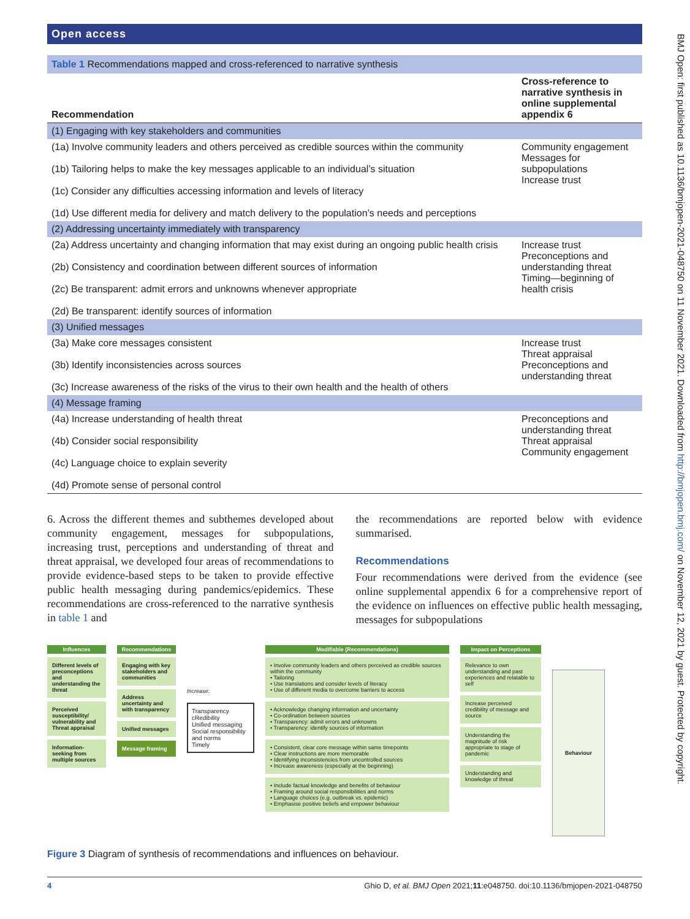Open access
| Table 1 Recommendations mapped and cross-referenced to narrative synthesis | |
| Recommendation | Cross-reference to narrative synthesis in online supplemental appendix 6 |
| (1) Engaging with key stakeholders and communities | |
| (1a) Involve community leaders and others perceived as credible sources within the community (1b) Tailoring helps to make the key messages applicable to an individual’s situation (1c) Consider any difficulties accessing information and levels of literacy (1d) Use different media for delivery and match delivery to the population’s needs and perceptions | Community engagement Messages for subpopulations Increase trust |
| (2) Addressing uncertainty immediately with transparency | |
| (2a) Address uncertainty and changing information that may exist during an ongoing public health crisis (2b) Consistency and coordination between different sources of information (2c) Be transparent: admit errors and unknowns whenever appropriate (2d) Be transparent: identify sources of information | Increase trust Preconceptions and understanding threat Timing—beginning of health crisis |
| (3) Unified messages | |
| (3a) Make core messages consistent (3b) Identify inconsistencies across sources (3c) Increase awareness of the risks of the virus to their own health and the health of others | Increase trust Threat appraisal Preconceptions and understanding threat |
| (4) Message framing | |
| (4a) Increase understanding of health threat (4b) Consider social responsibility (4c) Language choice to explain severity (4d) Promote sense of personal control | Preconceptions and understanding threat Threat appraisal Community engagement |
6. Across the different themes and subthemes developed about community engagement, messages for subpopulations, increasing trust, perceptions and understanding of threat and threat appraisal, we developed four areas of recommendations to provide evidence-based steps to be taken to provide effective public health messaging during pandemics/epidemics. These recommendations are cross-referenced to the narrative synthesis in table 1 and
the recommendations are reported below with evidence summarised.
Recommendations
Four recommendations were derived from the evidence (see online supplemental appendix 6 for a comprehensive report of the evidence on influences on effective public health messaging, messages for subpopulations
Influences
Different levels of preconceptions and understanding the threat
Perceived susceptibility/ vulnerability and Threat appraisal
Information-seeking from multiple sources
Recommendations
Engaging with key stakeholders and communities
Address uncertainty and with transparency
Unified messages
Message framing
Increase:
Transparency
cRedibility
Unified messaging
Social responsibility and norms
Timely
Modifiable (Recommendations)
• Involve community leaders and others perceived as credible sources within the community
• Tailoring
• Use translations and consider levels of literacy
• Use of different media to overcome barriers to access
• Acknowledge changing information and uncertainty
• Co-ordination between sources
• Transparency: admit errors and unknowns
• Transparency: identify sources of information
• Consistent, clear core message within same timepoints
• Clear instructions are more memorable
• Identifying inconsistencies from uncontrolled sources
• Increase awareness (especially at the beginning)
• Include factual knowledge and benefits of behaviour
• Framing around social responsibilities and norms
• Language choices (e.g. outbreak vs. epidemic)
• Emphasise positive beliefs and empower behaviour
Impact on Perceptions
Relevance to own understanding and past experiences and relatable to self
Increase perceived credibility of message and source
Understanding the magnitude of risk appropriate to stage of pandemic
Understanding and knowledge of threat
Behaviour
Figure 3 Diagram of synthesis of recommendations and influences on behaviour.
4 Ghio D, et al. BMJ Open 2021;11:e048750. doi:10.1136/bmjopen-2021-048750
BMJ Open: first published as 10.1136/bmjopen-2021-048750 on 11 November 2021. Downloaded from http://bmjopen.bmj.com/ on November 12, 2021 by guest. Protected by copyright.